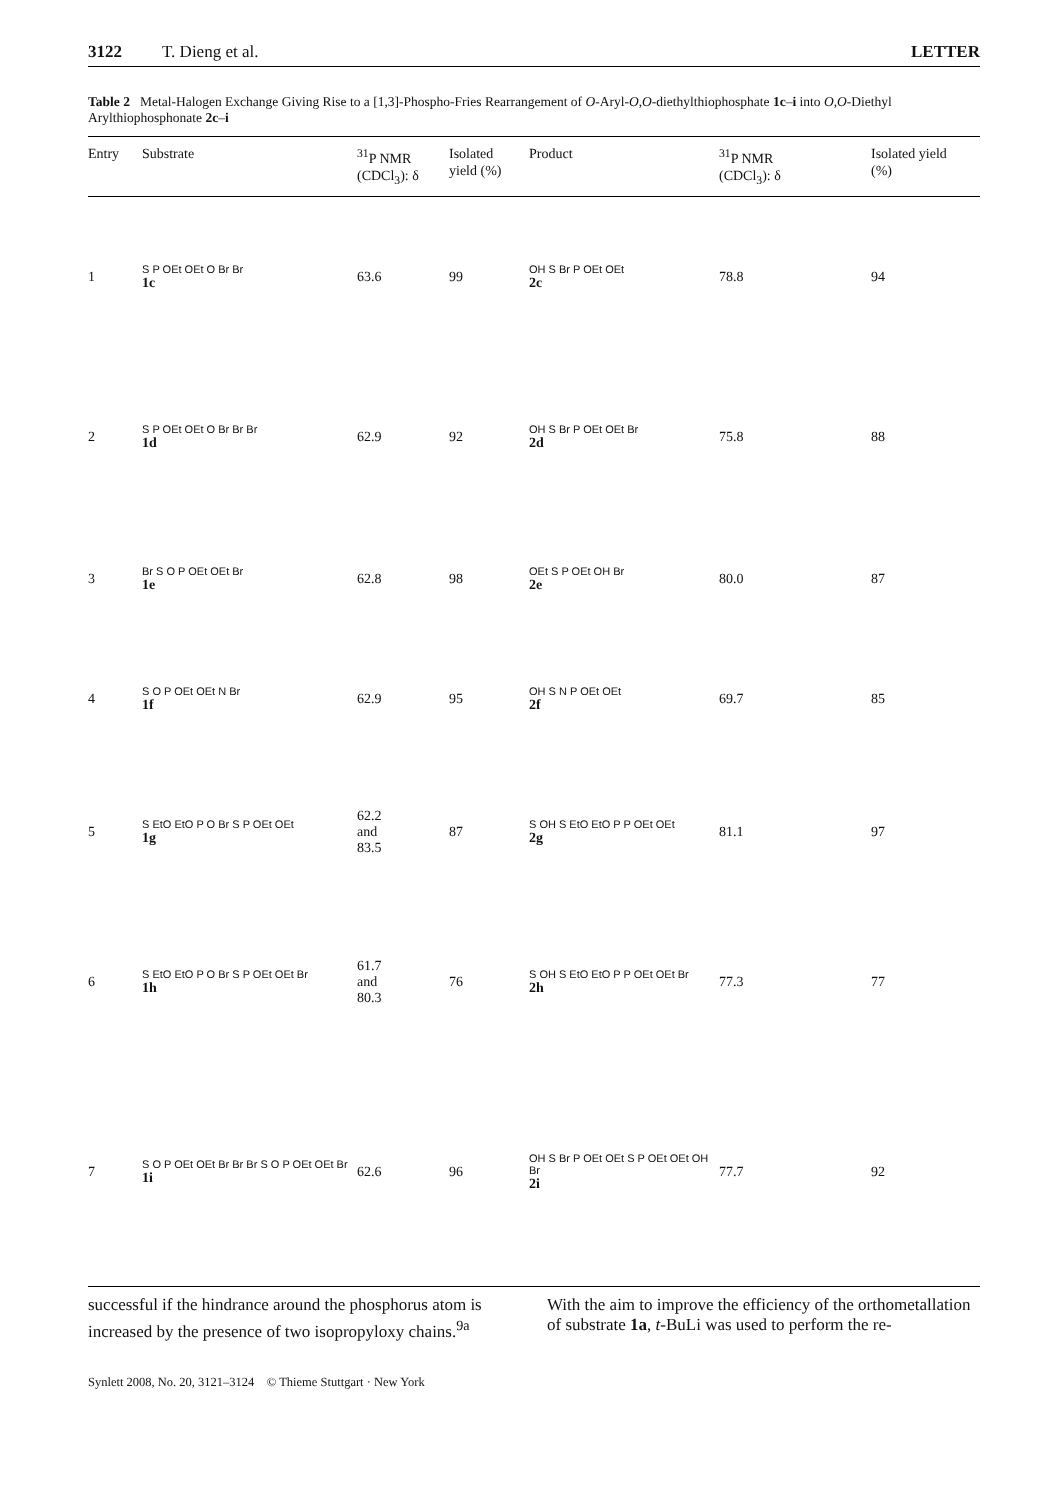3122 T. Dieng et al. LETTER
Table 2 Metal-Halogen Exchange Giving Rise to a [1,3]-Phospho-Fries Rearrangement of O-Aryl-O,O-diethylthiophosphate 1c–i into O,O-Diethyl Arylthiophosphonate 2c–i
| Entry | Substrate | <sup>31</sup>P NMR (CDCl<sub>3</sub>): δ | Isolated yield (%) | Product | <sup>31</sup>P NMR (CDCl<sub>3</sub>): δ | Isolated yield (%) |
| --- | --- | --- | --- | --- | --- | --- |
| 1 | S P OEt OEt O Br Br 1c | 63.6 | 99 | OH S Br P OEt OEt 2c | 78.8 | 94 |
| 2 | S P OEt OEt O Br Br Br 1d | 62.9 | 92 | OH S Br P OEt OEt Br 2d | 75.8 | 88 |
| 3 | Br S O P OEt OEt Br 1e | 62.8 | 98 | OEt S P OEt OH Br 2e | 80.0 | 87 |
| 4 | S O P OEt OEt N Br 1f | 62.9 | 95 | OH S N P OEt OEt 2f | 69.7 | 85 |
| 5 | S EtO EtO P O Br S P OEt OEt 1g | 62.2 and 83.5 | 87 | S OH S EtO EtO P P OEt OEt 2g | 81.1 | 97 |
| 6 | S EtO EtO P O Br S P OEt OEt Br 1h | 61.7 and 80.3 | 76 | S OH S EtO EtO P P OEt OEt Br 2h | 77.3 | 77 |
| 7 | S O P OEt OEt Br Br Br S O P OEt OEt Br 1i | 62.6 | 96 | OH S Br P OEt OEt S P OEt OEt OH Br 2i | 77.7 | 92 |
successful if the hindrance around the phosphorus atom is increased by the presence of two isopropyloxy chains.<sup>9a</sup>
With the aim to improve the efficiency of the orthometal­lation of substrate 1a, t-BuLi was used to perform the re-
Synlett 2008, No. 20, 3121–3124 © Thieme Stuttgart · New York